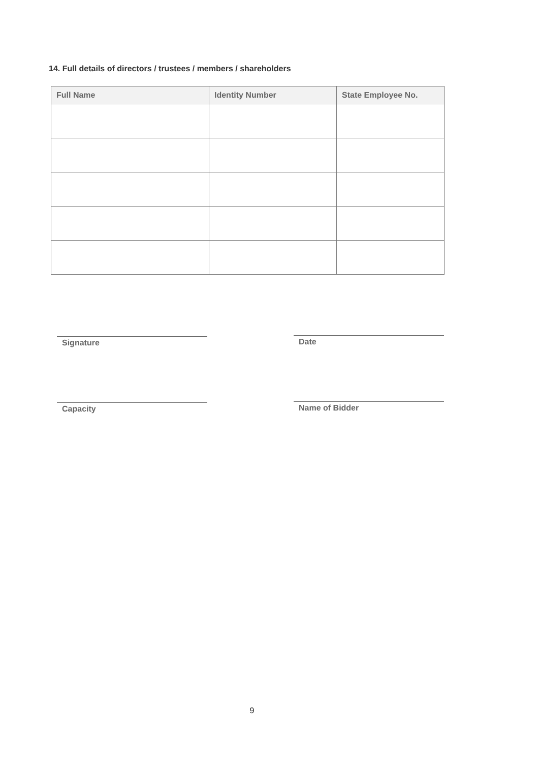14. Full details of directors / trustees / members / shareholders
| Full Name | Identity Number | State Employee No. |
| --- | --- | --- |
Signature Date
Capacity Name of Bidder
9